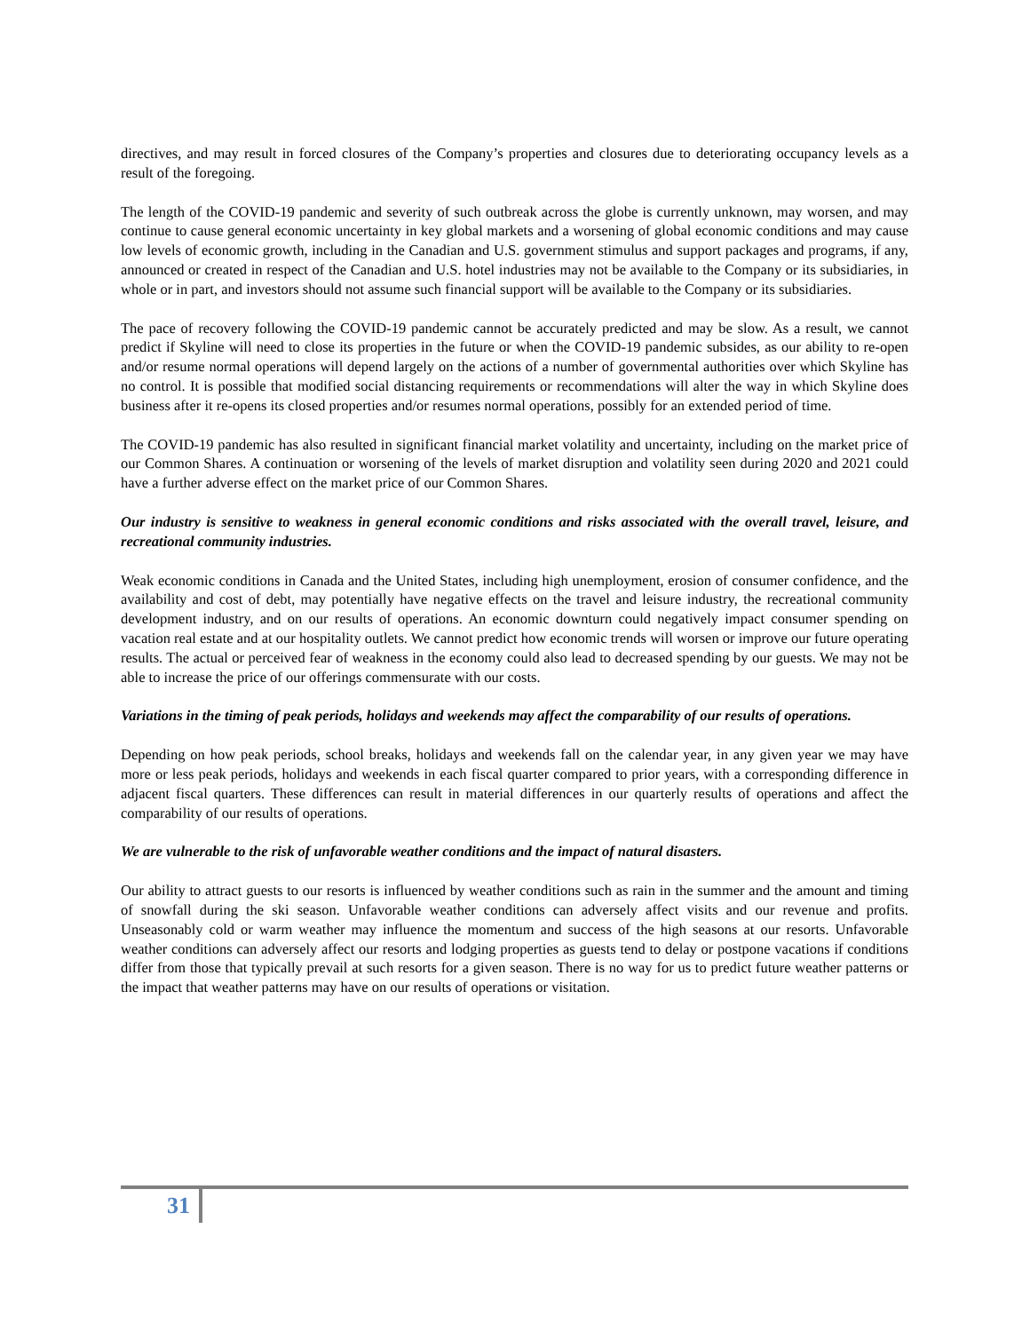directives, and may result in forced closures of the Company’s properties and closures due to deteriorating occupancy levels as a result of the foregoing.
The length of the COVID-19 pandemic and severity of such outbreak across the globe is currently unknown, may worsen, and may continue to cause general economic uncertainty in key global markets and a worsening of global economic conditions and may cause low levels of economic growth, including in the Canadian and U.S. government stimulus and support packages and programs, if any, announced or created in respect of the Canadian and U.S. hotel industries may not be available to the Company or its subsidiaries, in whole or in part, and investors should not assume such financial support will be available to the Company or its subsidiaries.
The pace of recovery following the COVID-19 pandemic cannot be accurately predicted and may be slow. As a result, we cannot predict if Skyline will need to close its properties in the future or when the COVID-19 pandemic subsides, as our ability to re-open and/or resume normal operations will depend largely on the actions of a number of governmental authorities over which Skyline has no control. It is possible that modified social distancing requirements or recommendations will alter the way in which Skyline does business after it re-opens its closed properties and/or resumes normal operations, possibly for an extended period of time.
The COVID-19 pandemic has also resulted in significant financial market volatility and uncertainty, including on the market price of our Common Shares. A continuation or worsening of the levels of market disruption and volatility seen during 2020 and 2021 could have a further adverse effect on the market price of our Common Shares.
Our industry is sensitive to weakness in general economic conditions and risks associated with the overall travel, leisure, and recreational community industries.
Weak economic conditions in Canada and the United States, including high unemployment, erosion of consumer confidence, and the availability and cost of debt, may potentially have negative effects on the travel and leisure industry, the recreational community development industry, and on our results of operations. An economic downturn could negatively impact consumer spending on vacation real estate and at our hospitality outlets. We cannot predict how economic trends will worsen or improve our future operating results. The actual or perceived fear of weakness in the economy could also lead to decreased spending by our guests. We may not be able to increase the price of our offerings commensurate with our costs.
Variations in the timing of peak periods, holidays and weekends may affect the comparability of our results of operations.
Depending on how peak periods, school breaks, holidays and weekends fall on the calendar year, in any given year we may have more or less peak periods, holidays and weekends in each fiscal quarter compared to prior years, with a corresponding difference in adjacent fiscal quarters. These differences can result in material differences in our quarterly results of operations and affect the comparability of our results of operations.
We are vulnerable to the risk of unfavorable weather conditions and the impact of natural disasters.
Our ability to attract guests to our resorts is influenced by weather conditions such as rain in the summer and the amount and timing of snowfall during the ski season. Unfavorable weather conditions can adversely affect visits and our revenue and profits. Unseasonably cold or warm weather may influence the momentum and success of the high seasons at our resorts. Unfavorable weather conditions can adversely affect our resorts and lodging properties as guests tend to delay or postpone vacations if conditions differ from those that typically prevail at such resorts for a given season. There is no way for us to predict future weather patterns or the impact that weather patterns may have on our results of operations or visitation.
31